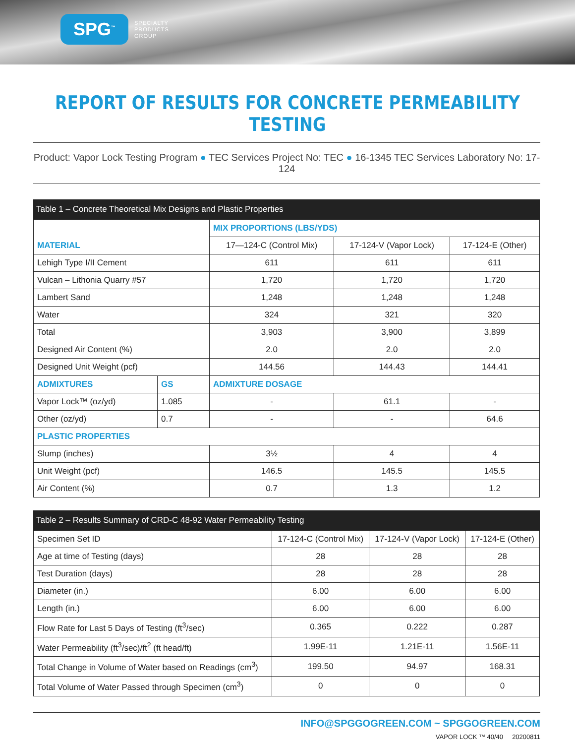SPG<sup>™</sup>
SPECIALTY
PRODUCTS
GROUP
REPORT OF RESULTS FOR CONCRETE PERMEABILITY TESTING
Product: Vapor Lock Testing Program ● TEC Services Project No: TEC ● 16-1345 TEC Services Laboratory No: 17-124
Table 1 – Concrete Theoretical Mix Designs and Plastic Properties
| MATERIAL | | MIX PROPORTIONS (LBS/YDS) | | |
| | | 17—124-C (Control Mix) | 17-124-V (Vapor Lock) | 17-124-E (Other) |
| Lehigh Type I/II Cement | | 611 | 611 | 611 |
| Vulcan – Lithonia Quarry #57 | | 1,720 | 1,720 | 1,720 |
| Lambert Sand | | 1,248 | 1,248 | 1,248 |
| Water | | 324 | 321 | 320 |
| Total | | 3,903 | 3,900 | 3,899 |
| Designed Air Content (%) | | 2.0 | 2.0 | 2.0 |
| Designed Unit Weight (pcf) | | 144.56 | 144.43 | 144.41 |
| ADMIXTURES | GS | ADMIXTURE DOSAGE | | |
| Vapor Lock™ (oz/yd) | 1.085 | - | 61.1 | - |
| Other (oz/yd) | 0.7 | - | - | 64.6 |
| PLASTIC PROPERTIES | | | | |
| Slump (inches) | | 3½ | 4 | 4 |
| Unit Weight (pcf) | | 146.5 | 145.5 | 145.5 |
| Air Content (%) | | 0.7 | 1.3 | 1.2 |
Table 2 – Results Summary of CRD-C 48-92 Water Permeability Testing
| Specimen Set ID | 17-124-C (Control Mix) | 17-124-V (Vapor Lock) | 17-124-E (Other) |
| Age at time of Testing (days) | 28 | 28 | 28 |
| Test Duration (days) | 28 | 28 | 28 |
| Diameter (in.) | 6.00 | 6.00 | 6.00 |
| Length (in.) | 6.00 | 6.00 | 6.00 |
| Flow Rate for Last 5 Days of Testing (ft<sup>3</sup>/sec) | 0.365 | 0.222 | 0.287 |
| Water Permeability (ft<sup>3</sup>/sec)/ft<sup>2</sup> (ft head/ft) | 1.99E-11 | 1.21E-11 | 1.56E-11 |
| Total Change in Volume of Water based on Readings (cm<sup>3</sup>) | 199.50 | 94.97 | 168.31 |
| Total Volume of Water Passed through Specimen (cm<sup>3</sup>) | 0 | 0 | 0 |
INFO@SPGGOGREEN.COM ~ SPGGOGREEN.COM
VAPOR LOCK ™ 40/40 20200811